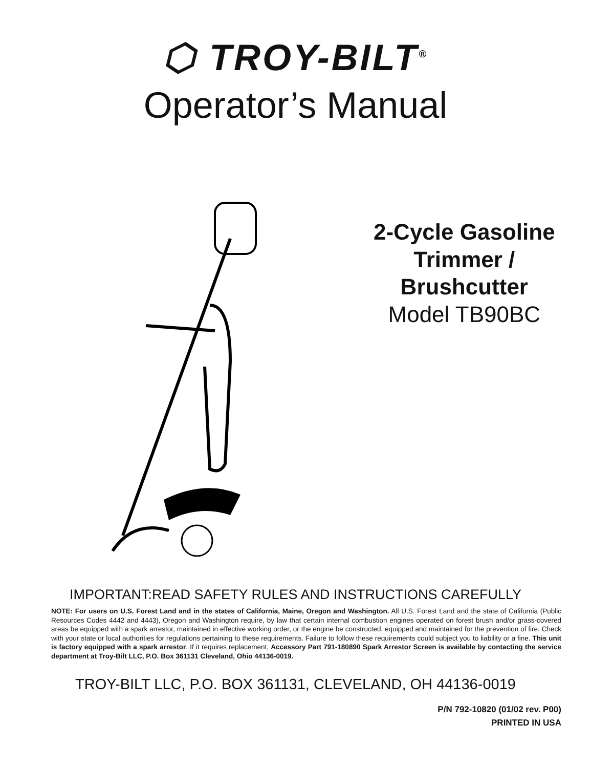⬡ TROY-BILT<sup>®</sup>
Operator’s Manual
2-Cycle Gasoline
Trimmer /
Brushcutter
Model TB90BC
IMPORTANT:READ SAFETY RULES AND INSTRUCTIONS CAREFULLY
NOTE: For users on U.S. Forest Land and in the states of California, Maine, Oregon and Washington. All U.S. Forest Land and the state of California (Public Resources Codes 4442 and 4443), Oregon and Washington require, by law that certain internal combustion engines operated on forest brush and/or grass-covered areas be equipped with a spark arrestor, maintained in effective working order, or the engine be constructed, equipped and maintained for the prevention of fire. Check with your state or local authorities for regulations pertaining to these requirements. Failure to follow these requirements could subject you to liability or a fine. This unit is factory equipped with a spark arrestor. If it requires replacement, Accessory Part 791-180890 Spark Arrestor Screen is available by contacting the service department at Troy-Bilt LLC, P.O. Box 361131 Cleveland, Ohio 44136-0019.
TROY-BILT LLC, P.O. BOX 361131, CLEVELAND, OH 44136-0019
P/N 792-10820 (01/02 rev. P00)
PRINTED IN USA